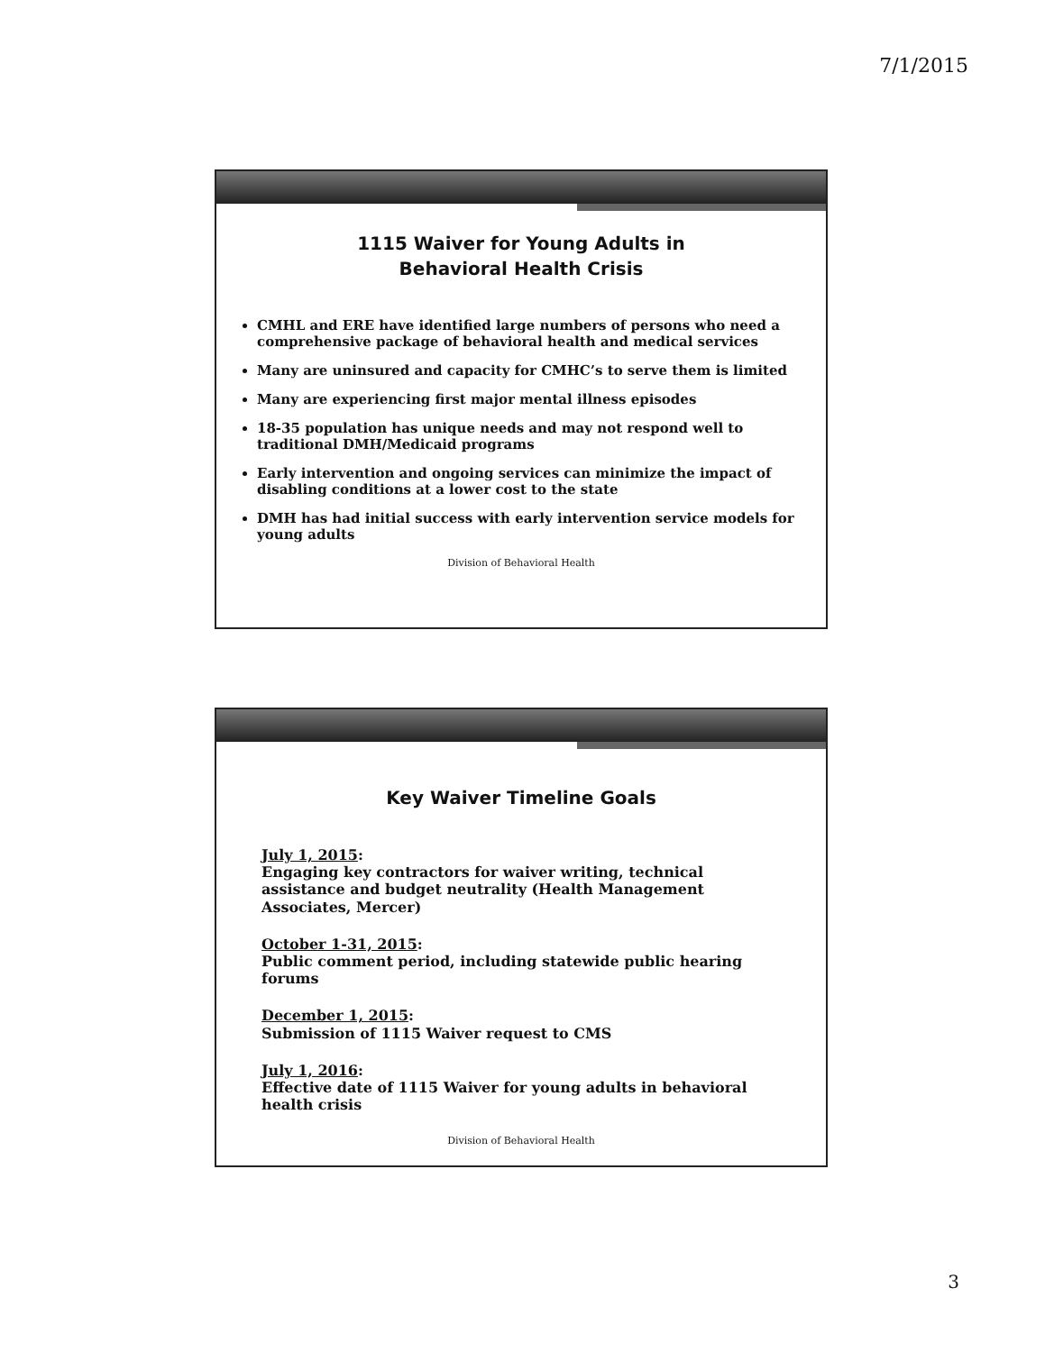7/1/2015
1115 Waiver for Young Adults in
Behavioral Health Crisis
CMHL and ERE have identified large numbers of persons who need a comprehensive package of behavioral health and medical services
Many are uninsured and capacity for CMHC’s to serve them is limited
Many are experiencing first major mental illness episodes
18-35 population has unique needs and may not respond well to traditional DMH/Medicaid programs
Early intervention and ongoing services can minimize the impact of disabling conditions at a lower cost to the state
DMH has had initial success with early intervention service models for young adults
Division of Behavioral Health
Key Waiver Timeline Goals
July 1, 2015:
Engaging key contractors for waiver writing, technical assistance and budget neutrality (Health Management Associates, Mercer)
October 1-31, 2015:
Public comment period, including statewide public hearing forums
December 1, 2015:
Submission of 1115 Waiver request to CMS
July 1, 2016:
Effective date of 1115 Waiver for young adults in behavioral health crisis
Division of Behavioral Health
3